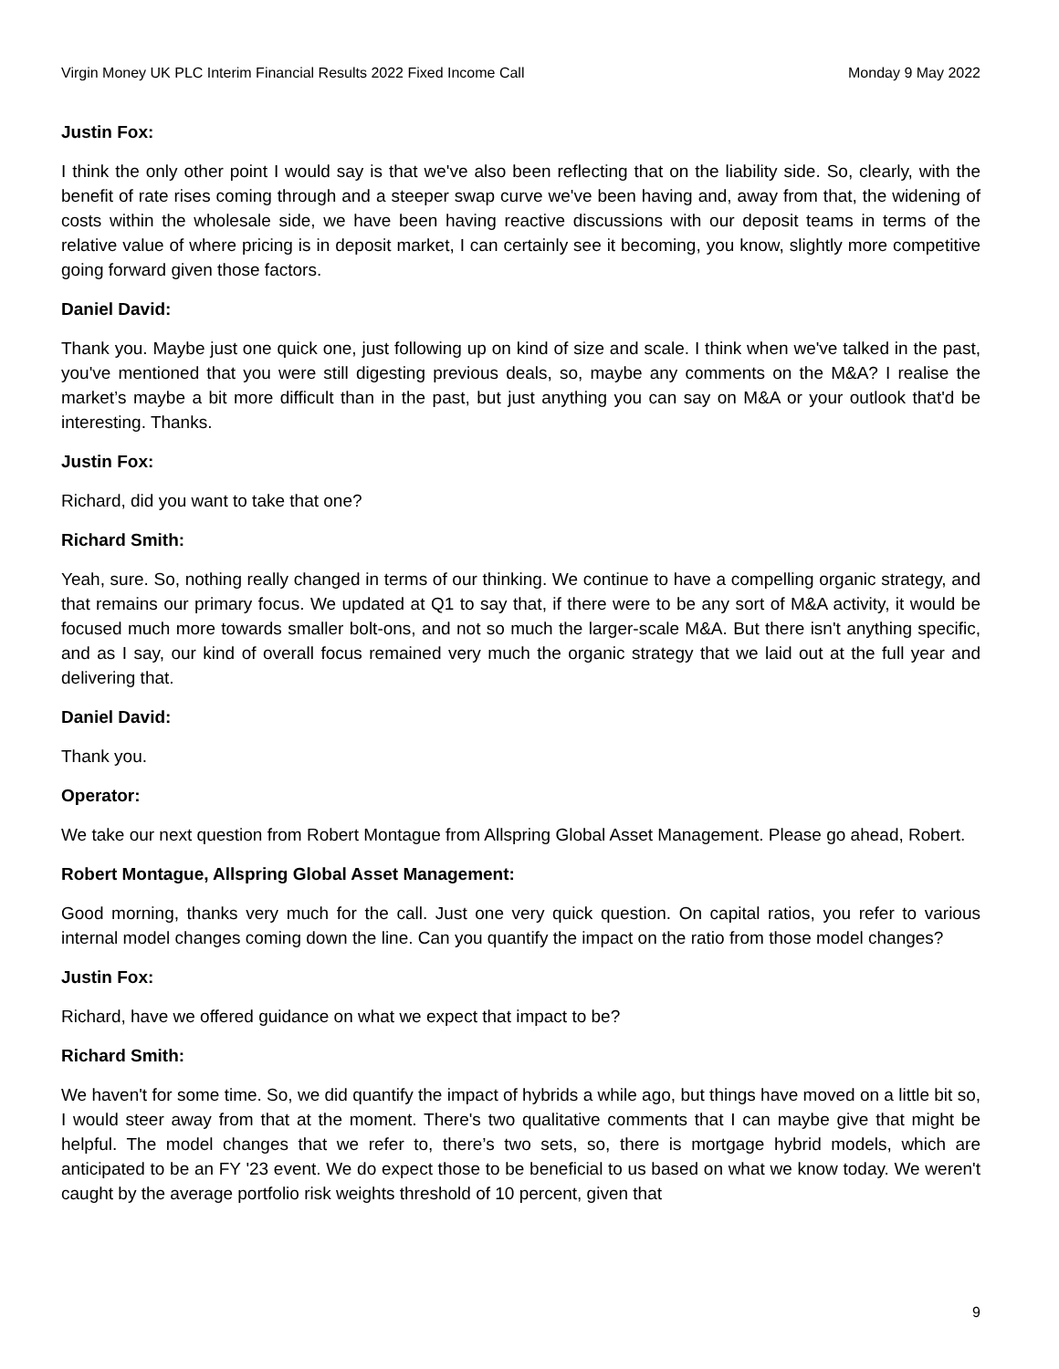Virgin Money UK PLC Interim Financial Results 2022 Fixed Income Call Monday 9 May 2022
Justin Fox:
I think the only other point I would say is that we've also been reflecting that on the liability side. So, clearly, with the benefit of rate rises coming through and a steeper swap curve we've been having and, away from that, the widening of costs within the wholesale side, we have been having reactive discussions with our deposit teams in terms of the relative value of where pricing is in deposit market, I can certainly see it becoming, you know, slightly more competitive going forward given those factors.
Daniel David:
Thank you. Maybe just one quick one, just following up on kind of size and scale. I think when we've talked in the past, you've mentioned that you were still digesting previous deals, so, maybe any comments on the M&A? I realise the market’s maybe a bit more difficult than in the past, but just anything you can say on M&A or your outlook that'd be interesting. Thanks.
Justin Fox:
Richard, did you want to take that one?
Richard Smith:
Yeah, sure. So, nothing really changed in terms of our thinking. We continue to have a compelling organic strategy, and that remains our primary focus. We updated at Q1 to say that, if there were to be any sort of M&A activity, it would be focused much more towards smaller bolt-ons, and not so much the larger-scale M&A. But there isn't anything specific, and as I say, our kind of overall focus remained very much the organic strategy that we laid out at the full year and delivering that.
Daniel David:
Thank you.
Operator:
We take our next question from Robert Montague from Allspring Global Asset Management. Please go ahead, Robert.
Robert Montague, Allspring Global Asset Management:
Good morning, thanks very much for the call. Just one very quick question. On capital ratios, you refer to various internal model changes coming down the line. Can you quantify the impact on the ratio from those model changes?
Justin Fox:
Richard, have we offered guidance on what we expect that impact to be?
Richard Smith:
We haven't for some time. So, we did quantify the impact of hybrids a while ago, but things have moved on a little bit so, I would steer away from that at the moment. There's two qualitative comments that I can maybe give that might be helpful. The model changes that we refer to, there’s two sets, so, there is mortgage hybrid models, which are anticipated to be an FY '23 event. We do expect those to be beneficial to us based on what we know today. We weren't caught by the average portfolio risk weights threshold of 10 percent, given that
9